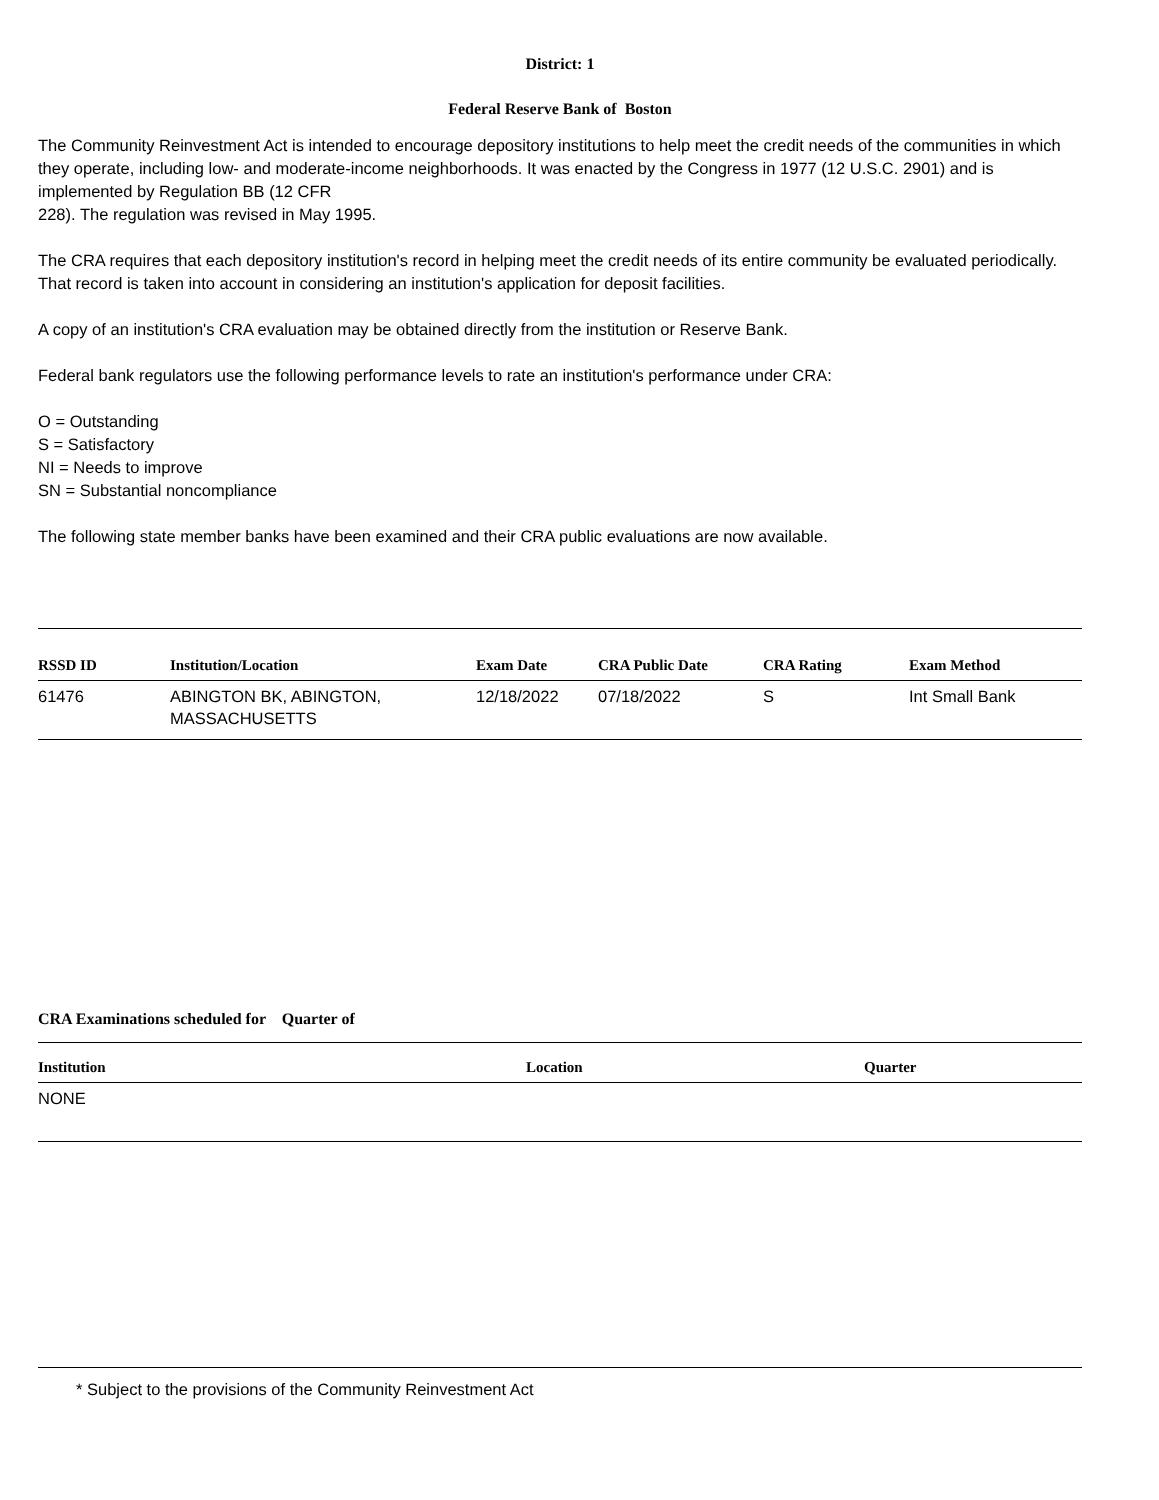District: 1
Federal Reserve Bank of Boston
The Community Reinvestment Act is intended to encourage depository institutions to help meet the credit needs of the communities in which they operate, including low- and moderate-income neighborhoods. It was enacted by the Congress in 1977 (12 U.S.C. 2901) and is implemented by Regulation BB (12 CFR
228). The regulation was revised in May 1995.
The CRA requires that each depository institution's record in helping meet the credit needs of its entire community be evaluated periodically. That record is taken into account in considering an institution's application for deposit facilities.
A copy of an institution's CRA evaluation may be obtained directly from the institution or Reserve Bank.
Federal bank regulators use the following performance levels to rate an institution's performance under CRA:
O = Outstanding
S = Satisfactory
NI = Needs to improve
SN = Substantial noncompliance
The following state member banks have been examined and their CRA public evaluations are now available.
| RSSD ID | Institution/Location | Exam Date | CRA Public Date | CRA Rating | Exam Method |
| --- | --- | --- | --- | --- | --- |
| 61476 | ABINGTON BK, ABINGTON, MASSACHUSETTS | 12/18/2022 | 07/18/2022 | S | Int Small Bank |
CRA Examinations scheduled for Quarter of
| Institution | Location | Quarter |
| --- | --- | --- |
| NONE | | |
* Subject to the provisions of the Community Reinvestment Act